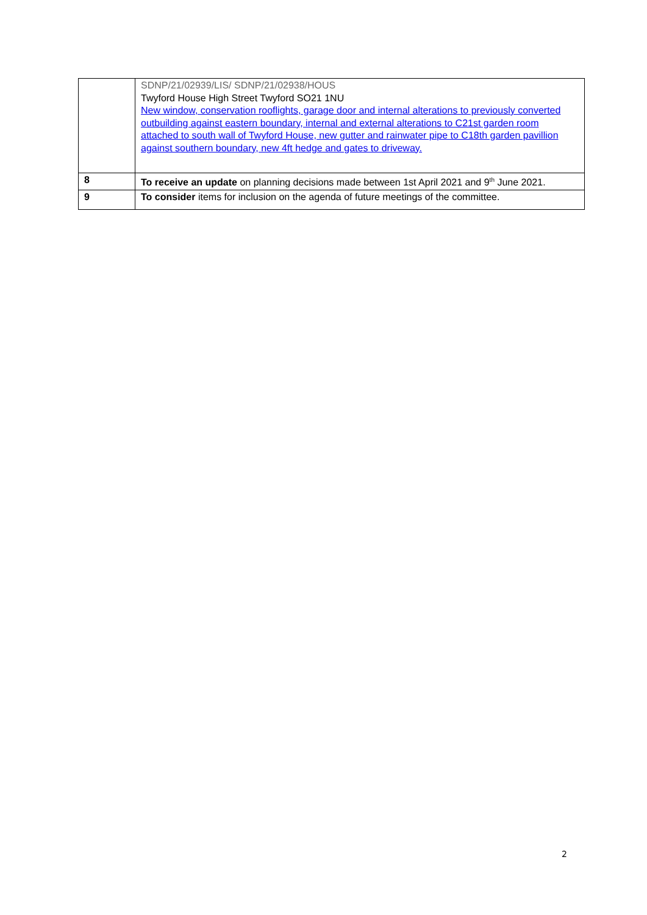| | SDNP/21/02939/LIS/ SDNP/21/02938/HOUS Twyford House High Street Twyford SO21 1NU New window, conservation rooflights, garage door and internal alterations to previously converted outbuilding against eastern boundary, internal and external alterations to C21st garden room attached to south wall of Twyford House, new gutter and rainwater pipe to C18th garden pavillion against southern boundary, new 4ft hedge and gates to driveway. |
| 8 | To receive an update on planning decisions made between 1st April 2021 and 9<sup>th</sup> June 2021. |
| 9 | To consider items for inclusion on the agenda of future meetings of the committee. |
2